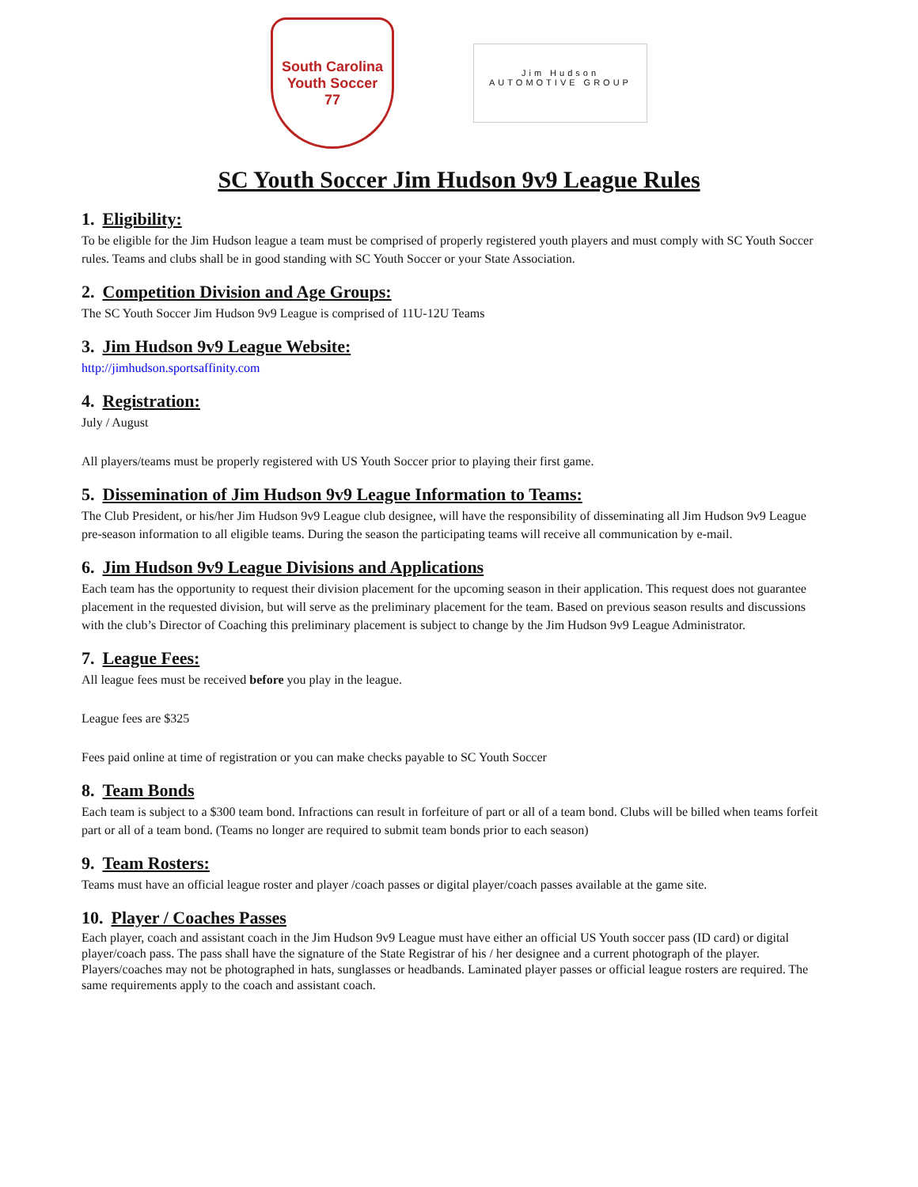South Carolina
Youth Soccer
77
Jim Hudson
AUTOMOTIVE GROUP
SC Youth Soccer Jim Hudson 9v9 League Rules
1. Eligibility:
To be eligible for the Jim Hudson league a team must be comprised of properly registered youth players and must comply with SC Youth Soccer rules. Teams and clubs shall be in good standing with SC Youth Soccer or your State Association.
2. Competition Division and Age Groups:
The SC Youth Soccer Jim Hudson 9v9 League is comprised of 11U-12U Teams
3. Jim Hudson 9v9 League Website:
http://jimhudson.sportsaffinity.com
4. Registration:
July / August
All players/teams must be properly registered with US Youth Soccer prior to playing their first game.
5. Dissemination of Jim Hudson 9v9 League Information to Teams:
The Club President, or his/her Jim Hudson 9v9 League club designee, will have the responsibility of disseminating all Jim Hudson 9v9 League pre-season information to all eligible teams. During the season the participating teams will receive all communication by e-mail.
6. Jim Hudson 9v9 League Divisions and Applications
Each team has the opportunity to request their division placement for the upcoming season in their application. This request does not guarantee placement in the requested division, but will serve as the preliminary placement for the team. Based on previous season results and discussions with the club’s Director of Coaching this preliminary placement is subject to change by the Jim Hudson 9v9 League Administrator.
7. League Fees:
All league fees must be received before you play in the league.
League fees are $325
Fees paid online at time of registration or you can make checks payable to SC Youth Soccer
8. Team Bonds
Each team is subject to a $300 team bond. Infractions can result in forfeiture of part or all of a team bond. Clubs will be billed when teams forfeit part or all of a team bond. (Teams no longer are required to submit team bonds prior to each season)
9. Team Rosters:
Teams must have an official league roster and player /coach passes or digital player/coach passes available at the game site.
10. Player / Coaches Passes
Each player, coach and assistant coach in the Jim Hudson 9v9 League must have either an official US Youth soccer pass (ID card) or digital player/coach pass. The pass shall have the signature of the State Registrar of his / her designee and a current photograph of the player. Players/coaches may not be photographed in hats, sunglasses or headbands. Laminated player passes or official league rosters are required. The same requirements apply to the coach and assistant coach.